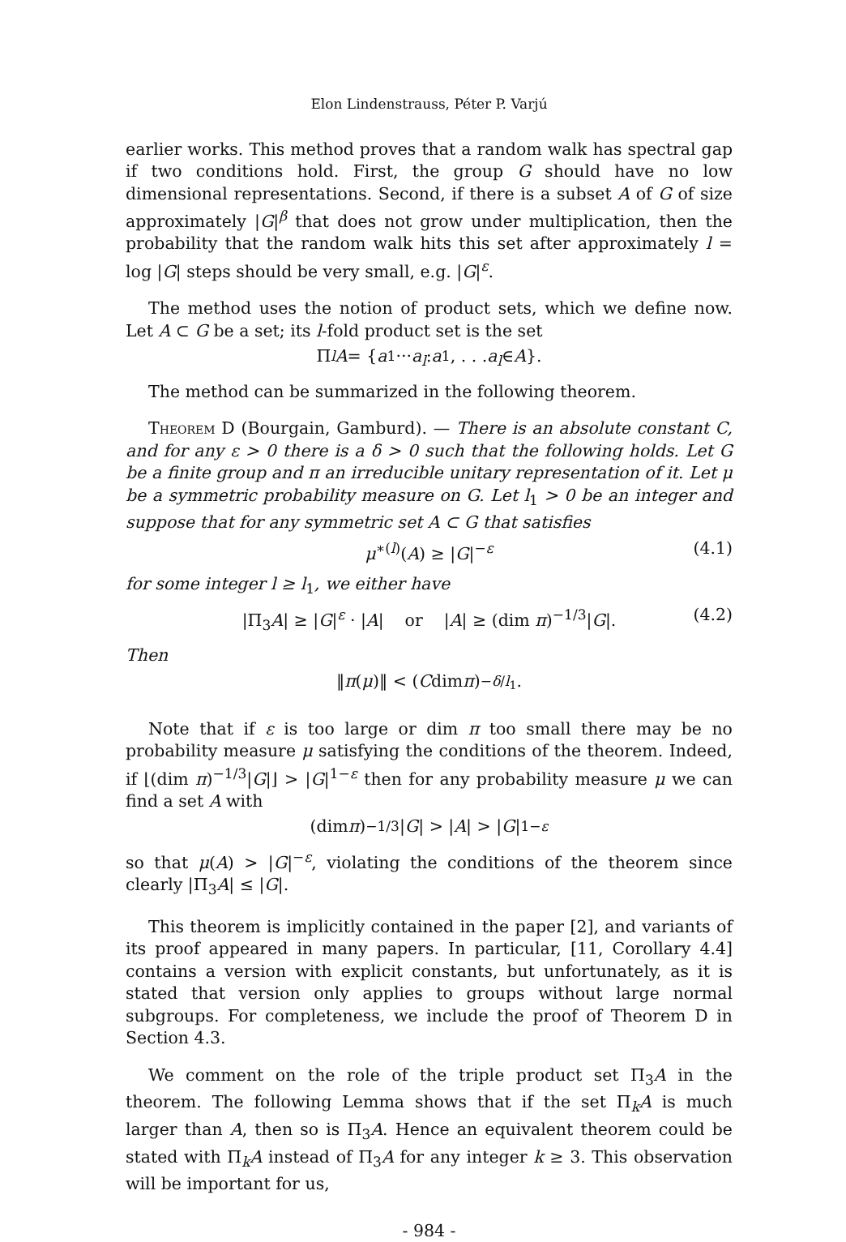Elon Lindenstrauss, Péter P. Varjú
earlier works. This method proves that a random walk has spectral gap if two conditions hold. First, the group G should have no low dimensional representations. Second, if there is a subset A of G of size approximately |G|<sup>β</sup> that does not grow under multiplication, then the probability that the random walk hits this set after approximately l = log |G| steps should be very small, e.g. |G|<sup>ε</sup>.
The method uses the notion of product sets, which we define now. Let A ⊂ G be a set; its l-fold product set is the set
Π<sub>l</sub> A = { a<sub>1</sub> ··· a<sub>l</sub> : a<sub>1</sub>, . . . a<sub>l</sub> ∈ A }.
The method can be summarized in the following theorem.
Theorem D (Bourgain, Gamburd). — There is an absolute constant C, and for any ε > 0 there is a δ > 0 such that the following holds. Let G be a finite group and π an irreducible unitary representation of it. Let μ be a symmetric probability measure on G. Let l<sub>1</sub> > 0 be an integer and suppose that for any symmetric set A ⊂ G that satisfies
μ<sup>∗(l)</sup>(A) ≥ |G|<sup>−ε</sup> (4.1)
for some integer l ≥ l<sub>1</sub>, we either have
|Π<sub>3</sub>A| ≥ |G|<sup>ε</sup> · |A| or |A| ≥ (dim π)<sup>−1/3</sup>|G|. (4.2)
Then
‖ π (μ)‖ < (C dim π)<sup>−δ/l<sub>1</sub></sup>.
Note that if ε is too large or dim π too small there may be no probability measure μ satisfying the conditions of the theorem. Indeed, if ⌊(dim π)<sup>−1/3</sup>|G|⌋ > |G|<sup>1−ε</sup> then for any probability measure μ we can find a set A with
(dim π)<sup>−1/3</sup>| G | > | A | > | G |<sup>1−ε</sup>
so that μ(A) > |G|<sup>−ε</sup>, violating the conditions of the theorem since clearly |Π<sub>3</sub>A| ≤ |G|.
This theorem is implicitly contained in the paper [2], and variants of its proof appeared in many papers. In particular, [11, Corollary 4.4] contains a version with explicit constants, but unfortunately, as it is stated that version only applies to groups without large normal subgroups. For completeness, we include the proof of Theorem D in Section 4.3.
We comment on the role of the triple product set Π<sub>3</sub>A in the theorem. The following Lemma shows that if the set Π<sub>k</sub>A is much larger than A, then so is Π<sub>3</sub>A. Hence an equivalent theorem could be stated with Π<sub>k</sub>A instead of Π<sub>3</sub>A for any integer k ≥ 3. This observation will be important for us,
- 984 -